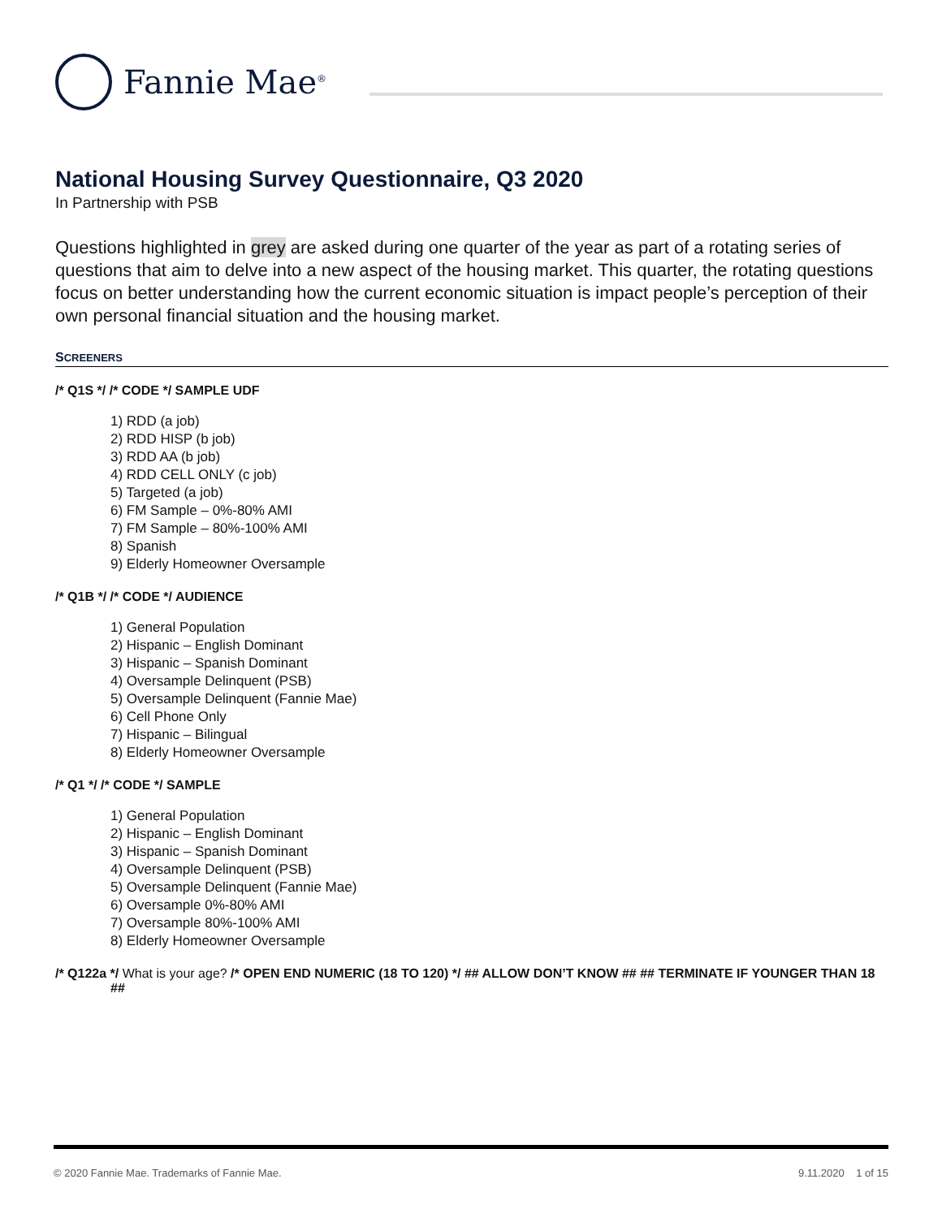Fannie Mae<sup>®</sup>
National Housing Survey Questionnaire, Q3 2020
In Partnership with PSB
Questions highlighted in grey are asked during one quarter of the year as part of a rotating series of questions that aim to delve into a new aspect of the housing market. This quarter, the rotating questions focus on better understanding how the current economic situation is impact people’s perception of their own personal financial situation and the housing market.
SCREENERS
/* Q1S */ /* CODE */ SAMPLE UDF
1) RDD (a job)
2) RDD HISP (b job)
3) RDD AA (b job)
4) RDD CELL ONLY (c job)
5) Targeted (a job)
6) FM Sample – 0%-80% AMI
7) FM Sample – 80%-100% AMI
8) Spanish
9) Elderly Homeowner Oversample
/* Q1B */ /* CODE */ AUDIENCE
1) General Population
2) Hispanic – English Dominant
3) Hispanic – Spanish Dominant
4) Oversample Delinquent (PSB)
5) Oversample Delinquent (Fannie Mae)
6) Cell Phone Only
7) Hispanic – Bilingual
8) Elderly Homeowner Oversample
/* Q1 */ /* CODE */ SAMPLE
1) General Population
2) Hispanic – English Dominant
3) Hispanic – Spanish Dominant
4) Oversample Delinquent (PSB)
5) Oversample Delinquent (Fannie Mae)
6) Oversample 0%-80% AMI
7) Oversample 80%-100% AMI
8) Elderly Homeowner Oversample
/* Q122a */ What is your age? /* OPEN END NUMERIC (18 TO 120) */ ## ALLOW DON’T KNOW ## ## TERMINATE IF YOUNGER THAN 18 ##
© 2020 Fannie Mae. Trademarks of Fannie Mae. 9.11.2020 1 of 15